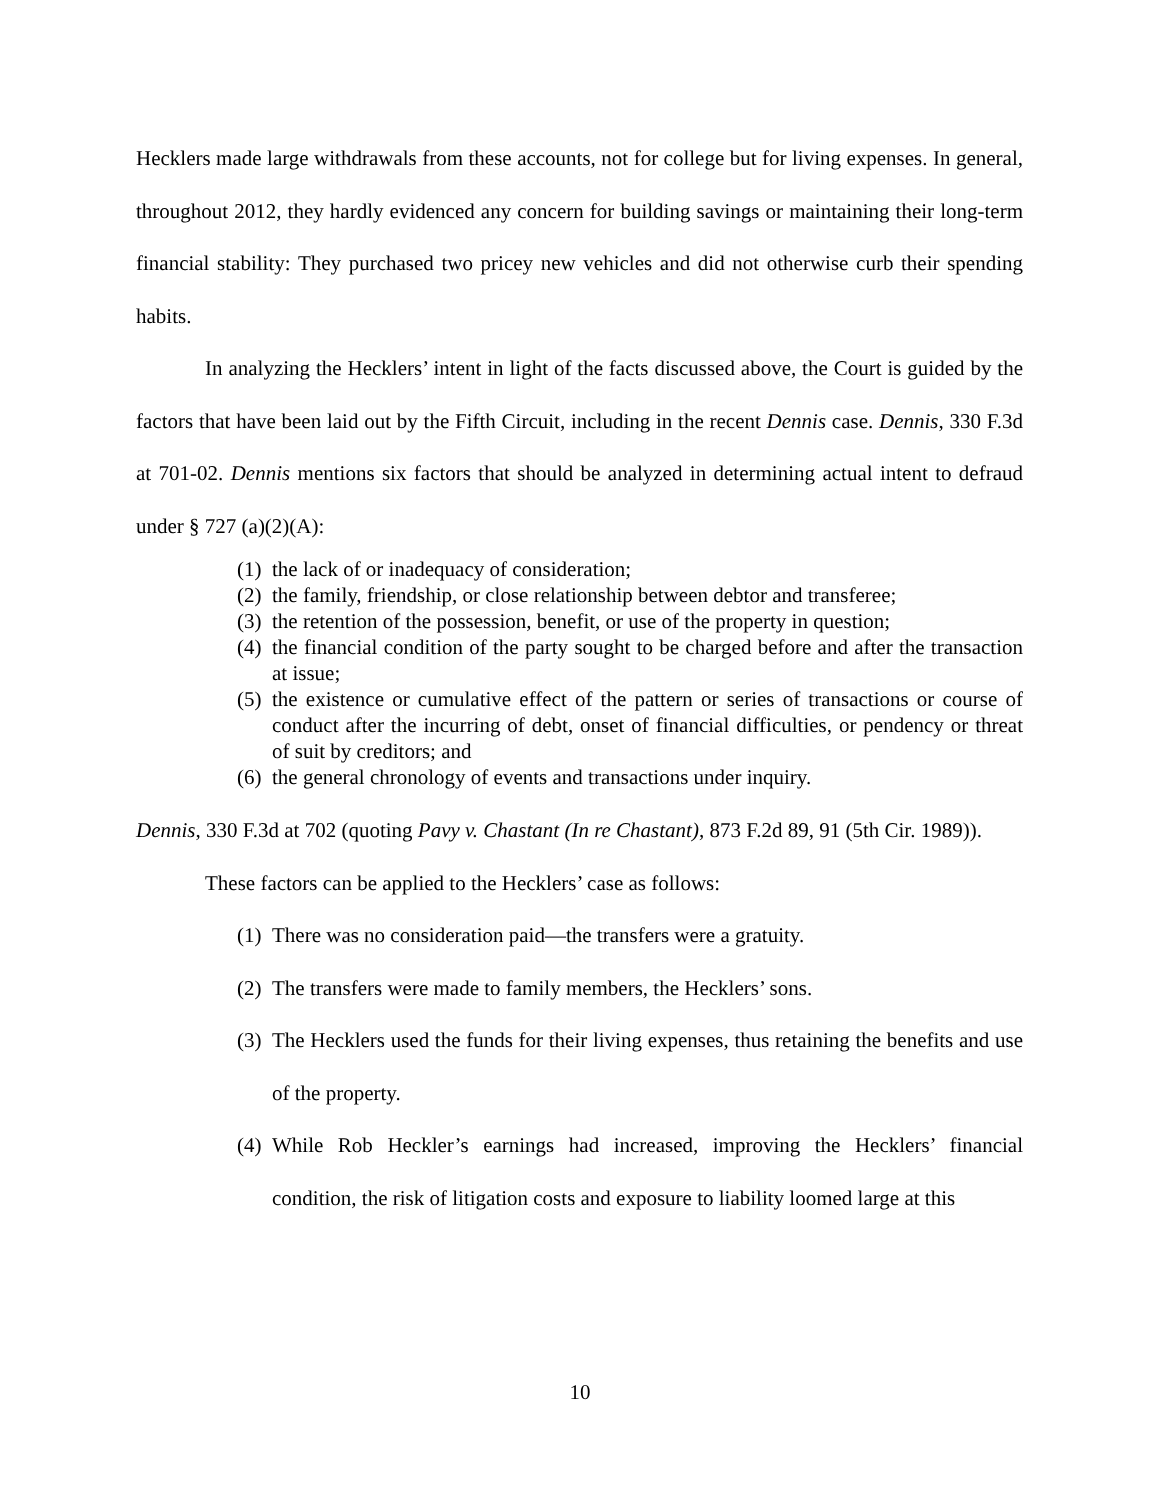Hecklers made large withdrawals from these accounts, not for college but for living expenses. In general, throughout 2012, they hardly evidenced any concern for building savings or maintaining their long-term financial stability: They purchased two pricey new vehicles and did not otherwise curb their spending habits.
In analyzing the Hecklers’ intent in light of the facts discussed above, the Court is guided by the factors that have been laid out by the Fifth Circuit, including in the recent Dennis case. Dennis, 330 F.3d at 701-02. Dennis mentions six factors that should be analyzed in determining actual intent to defraud under § 727 (a)(2)(A):
(1) the lack of or inadequacy of consideration;
(2) the family, friendship, or close relationship between debtor and transferee;
(3) the retention of the possession, benefit, or use of the property in question;
(4) the financial condition of the party sought to be charged before and after the transaction at issue;
(5) the existence or cumulative effect of the pattern or series of transactions or course of conduct after the incurring of debt, onset of financial difficulties, or pendency or threat of suit by creditors; and
(6) the general chronology of events and transactions under inquiry.
Dennis, 330 F.3d at 702 (quoting Pavy v. Chastant (In re Chastant), 873 F.2d 89, 91 (5th Cir. 1989)).
These factors can be applied to the Hecklers’ case as follows:
(1) There was no consideration paid—the transfers were a gratuity.
(2) The transfers were made to family members, the Hecklers’ sons.
(3) The Hecklers used the funds for their living expenses, thus retaining the benefits and use of the property.
(4) While Rob Heckler’s earnings had increased, improving the Hecklers’ financial condition, the risk of litigation costs and exposure to liability loomed large at this
10